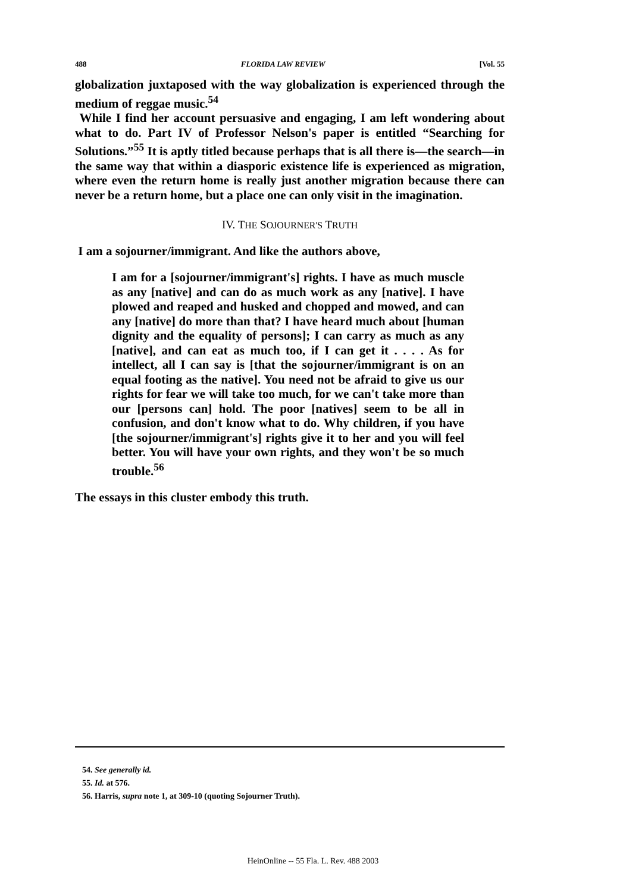488 FLORIDA LAW REVIEW [Vol. 55
globalization juxtaposed with the way globalization is experienced through the medium of reggae music.<sup>54</sup>
While I find her account persuasive and engaging, I am left wondering about what to do. Part IV of Professor Nelson's paper is entitled “Searching for Solutions.”<sup>55</sup> It is aptly titled because perhaps that is all there is—the search—in the same way that within a diasporic existence life is experienced as migration, where even the return home is really just another migration because there can never be a return home, but a place one can only visit in the imagination.
IV. THE SOJOURNER'S TRUTH
I am a sojourner/immigrant. And like the authors above,
I am for a [sojourner/immigrant's] rights. I have as much muscle as any [native] and can do as much work as any [native]. I have plowed and reaped and husked and chopped and mowed, and can any [native] do more than that? I have heard much about [human dignity and the equality of persons]; I can carry as much as any [native], and can eat as much too, if I can get it . . . . As for intellect, all I can say is [that the sojourner/immigrant is on an equal footing as the native]. You need not be afraid to give us our rights for fear we will take too much, for we can't take more than our [persons can] hold. The poor [natives] seem to be all in confusion, and don't know what to do. Why children, if you have [the sojourner/immigrant's] rights give it to her and you will feel better. You will have your own rights, and they won't be so much trouble.<sup>56</sup>
The essays in this cluster embody this truth.
54. See generally id.
55. Id. at 576.
56. Harris, supra note 1, at 309-10 (quoting Sojourner Truth).
HeinOnline -- 55 Fla. L. Rev. 488 2003